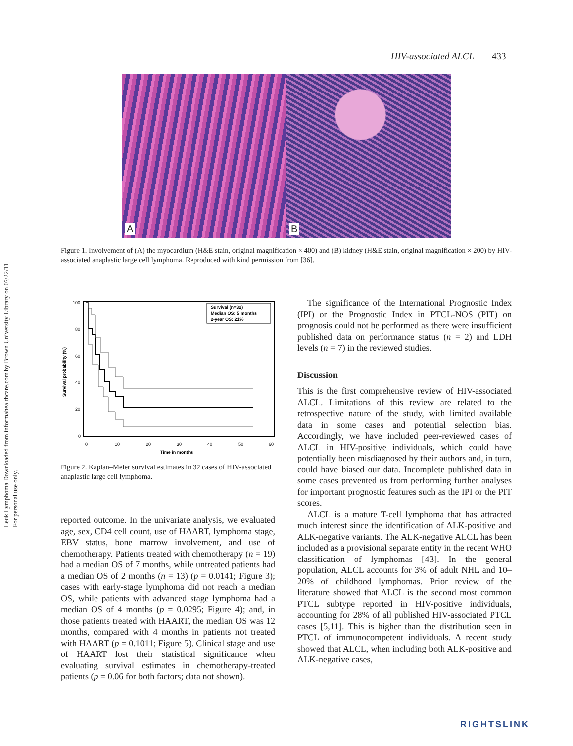Leuk Lymphoma Downloaded from informahealthcare.com by Brown University Library on 07/22/11
For personal use only.
HIV-associated ALCL 433
A
B
Figure 1. Involvement of (A) the myocardium (H&E stain, original magnification × 400) and (B) kidney (H&E stain, original magnification × 200) by HIV-associated anaplastic large cell lymphoma. Reproduced with kind permission from [36].
Survival (n=32)
Median OS: 5 months
2-year OS: 21%
100
80
60
40
20
0
0
10
20
30
40
50
60
Time in months
Survival probability (%)
Figure 2. Kaplan–Meier survival estimates in 32 cases of HIV-associated anaplastic large cell lymphoma.
reported outcome. In the univariate analysis, we evaluated age, sex, CD4 cell count, use of HAART, lymphoma stage, EBV status, bone marrow involvement, and use of chemotherapy. Patients treated with chemotherapy (n = 19) had a median OS of 7 months, while untreated patients had a median OS of 2 months (n = 13) (p = 0.0141; Figure 3); cases with early-stage lymphoma did not reach a median OS, while patients with advanced stage lymphoma had a median OS of 4 months (p = 0.0295; Figure 4); and, in those patients treated with HAART, the median OS was 12 months, compared with 4 months in patients not treated with HAART (p = 0.1011; Figure 5). Clinical stage and use of HAART lost their statistical significance when evaluating survival estimates in chemotherapy-treated patients (p = 0.06 for both factors; data not shown).
The significance of the International Prognostic Index (IPI) or the Prognostic Index in PTCL-NOS (PIT) on prognosis could not be performed as there were insufficient published data on performance status (n = 2) and LDH levels (n = 7) in the reviewed studies.
Discussion
This is the first comprehensive review of HIV-associated ALCL. Limitations of this review are related to the retrospective nature of the study, with limited available data in some cases and potential selection bias. Accordingly, we have included peer-reviewed cases of ALCL in HIV-positive individuals, which could have potentially been misdiagnosed by their authors and, in turn, could have biased our data. Incomplete published data in some cases prevented us from performing further analyses for important prognostic features such as the IPI or the PIT scores.
ALCL is a mature T-cell lymphoma that has attracted much interest since the identification of ALK-positive and ALK-negative variants. The ALK-negative ALCL has been included as a provisional separate entity in the recent WHO classification of lymphomas [43]. In the general population, ALCL accounts for 3% of adult NHL and 10–20% of childhood lymphomas. Prior review of the literature showed that ALCL is the second most common PTCL subtype reported in HIV-positive individuals, accounting for 28% of all published HIV-associated PTCL cases [5,11]. This is higher than the distribution seen in PTCL of immunocompetent individuals. A recent study showed that ALCL, when including both ALK-positive and ALK-negative cases,
RIGHTSLINK